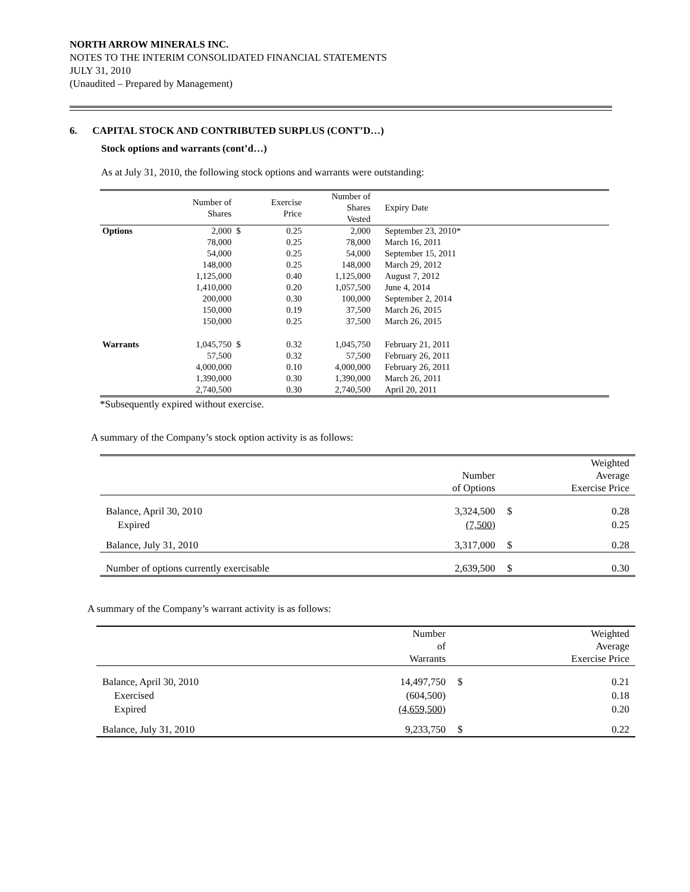NORTH ARROW MINERALS INC.
NOTES TO THE INTERIM CONSOLIDATED FINANCIAL STATEMENTS
JULY 31, 2010
(Unaudited – Prepared by Management)
6. CAPITAL STOCK AND CONTRIBUTED SURPLUS (CONT’D…)
Stock options and warrants (cont’d…)
As at July 31, 2010, the following stock options and warrants were outstanding:
| | Number of Shares | | Exercise Price | Number of Shares Vested | Expiry Date | |
| --- | --- | --- | --- | --- | --- | --- |
| Options | 2,000 | $ | 0.25 | 2,000 | September 23, 2010* | |
| | 78,000 | | 0.25 | 78,000 | March 16, 2011 | |
| | 54,000 | | 0.25 | 54,000 | September 15, 2011 | |
| | 148,000 | | 0.25 | 148,000 | March 29, 2012 | |
| | 1,125,000 | | 0.40 | 1,125,000 | August 7, 2012 | |
| | 1,410,000 | | 0.20 | 1,057,500 | June 4, 2014 | |
| | 200,000 | | 0.30 | 100,000 | September 2, 2014 | |
| | 150,000 | | 0.19 | 37,500 | March 26, 2015 | |
| | 150,000 | | 0.25 | 37,500 | March 26, 2015 | |
| Warrants | 1,045,750 | $ | 0.32 | 1,045,750 | February 21, 2011 | |
| | 57,500 | | 0.32 | 57,500 | February 26, 2011 | |
| | 4,000,000 | | 0.10 | 4,000,000 | February 26, 2011 | |
| | 1,390,000 | | 0.30 | 1,390,000 | March 26, 2011 | |
| | 2,740,500 | | 0.30 | 2,740,500 | April 20, 2011 | |
*Subsequently expired without exercise.
A summary of the Company’s stock option activity is as follows:
| | Number of Options | Weighted Average Exercise Price | |
| --- | --- | --- | --- |
| Balance, April 30, 2010 | 3,324,500 | $ | 0.28 |
| Expired | (7,500) | | 0.25 |
| Balance, July 31, 2010 | 3,317,000 | $ | 0.28 |
| Number of options currently exercisable | 2,639,500 | $ | 0.30 |
A summary of the Company’s warrant activity is as follows:
| | Number of Warrants | Weighted Average Exercise Price | |
| --- | --- | --- | --- |
| Balance, April 30, 2010 | 14,497,750 | $ | 0.21 |
| Exercised | (604,500) | | 0.18 |
| Expired | (4,659,500) | | 0.20 |
| Balance, July 31, 2010 | 9,233,750 | $ | 0.22 |